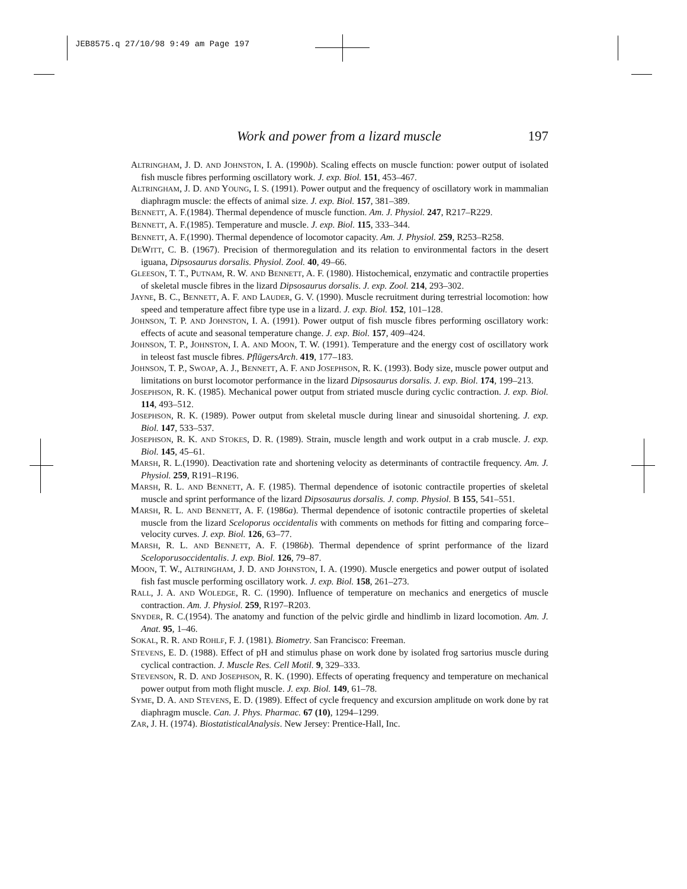JEB8575.q 27/10/98 9:49 am Page 197
Work and power from a lizard muscle 197
ALTRINGHAM, J. D. AND JOHNSTON, I. A. (1990b). Scaling effects on muscle function: power output of isolated fish muscle fibres performing oscillatory work. J. exp. Biol. 151, 453–467.
ALTRINGHAM, J. D. AND YOUNG, I. S. (1991). Power output and the frequency of oscillatory work in mammalian diaphragm muscle: the effects of animal size. J. exp. Biol. 157, 381–389.
BENNETT, A. F.(1984). Thermal dependence of muscle function. Am. J. Physiol. 247, R217–R229.
BENNETT, A. F.(1985). Temperature and muscle. J. exp. Biol. 115, 333–344.
BENNETT, A. F.(1990). Thermal dependence of locomotor capacity. Am. J. Physiol. 259, R253–R258.
DEWITT, C. B. (1967). Precision of thermoregulation and its relation to environmental factors in the desert iguana, Dipsosaurus dorsalis. Physiol. Zool. 40, 49–66.
GLEESON, T. T., PUTNAM, R. W. AND BENNETT, A. F. (1980). Histochemical, enzymatic and contractile properties of skeletal muscle fibres in the lizard Dipsosaurus dorsalis. J. exp. Zool. 214, 293–302.
JAYNE, B. C., BENNETT, A. F. AND LAUDER, G. V. (1990). Muscle recruitment during terrestrial locomotion: how speed and temperature affect fibre type use in a lizard. J. exp. Biol. 152, 101–128.
JOHNSON, T. P. AND JOHNSTON, I. A. (1991). Power output of fish muscle fibres performing oscillatory work: effects of acute and seasonal temperature change. J. exp. Biol. 157, 409–424.
JOHNSON, T. P., JOHNSTON, I. A. AND MOON, T. W. (1991). Temperature and the energy cost of oscillatory work in teleost fast muscle fibres. PflügersArch. 419, 177–183.
JOHNSON, T. P., SWOAP, A. J., BENNETT, A. F. AND JOSEPHSON, R. K. (1993). Body size, muscle power output and limitations on burst locomotor performance in the lizard Dipsosaurus dorsalis. J. exp. Biol. 174, 199–213.
JOSEPHSON, R. K. (1985). Mechanical power output from striated muscle during cyclic contraction. J. exp. Biol. 114, 493–512.
JOSEPHSON, R. K. (1989). Power output from skeletal muscle during linear and sinusoidal shortening. J. exp. Biol. 147, 533–537.
JOSEPHSON, R. K. AND STOKES, D. R. (1989). Strain, muscle length and work output in a crab muscle. J. exp. Biol. 145, 45–61.
MARSH, R. L.(1990). Deactivation rate and shortening velocity as determinants of contractile frequency. Am. J. Physiol. 259, R191–R196.
MARSH, R. L. AND BENNETT, A. F. (1985). Thermal dependence of isotonic contractile properties of skeletal muscle and sprint performance of the lizard Dipsosaurus dorsalis. J. comp. Physiol. B 155, 541–551.
MARSH, R. L. AND BENNETT, A. F. (1986a). Thermal dependence of isotonic contractile properties of skeletal muscle from the lizard Sceloporus occidentalis with comments on methods for fitting and comparing force–velocity curves. J. exp. Biol. 126, 63–77.
MARSH, R. L. AND BENNETT, A. F. (1986b). Thermal dependence of sprint performance of the lizard Sceloporusoccidentalis. J. exp. Biol. 126, 79–87.
MOON, T. W., ALTRINGHAM, J. D. AND JOHNSTON, I. A. (1990). Muscle energetics and power output of isolated fish fast muscle performing oscillatory work. J. exp. Biol. 158, 261–273.
RALL, J. A. AND WOLEDGE, R. C. (1990). Influence of temperature on mechanics and energetics of muscle contraction. Am. J. Physiol. 259, R197–R203.
SNYDER, R. C.(1954). The anatomy and function of the pelvic girdle and hindlimb in lizard locomotion. Am. J. Anat. 95, 1–46.
SOKAL, R. R. AND ROHLF, F. J. (1981). Biometry. San Francisco: Freeman.
STEVENS, E. D. (1988). Effect of pH and stimulus phase on work done by isolated frog sartorius muscle during cyclical contraction. J. Muscle Res. Cell Motil. 9, 329–333.
STEVENSON, R. D. AND JOSEPHSON, R. K. (1990). Effects of operating frequency and temperature on mechanical power output from moth flight muscle. J. exp. Biol. 149, 61–78.
SYME, D. A. AND STEVENS, E. D. (1989). Effect of cycle frequency and excursion amplitude on work done by rat diaphragm muscle. Can. J. Phys. Pharmac. 67 (10), 1294–1299.
ZAR, J. H. (1974). BiostatisticalAnalysis. New Jersey: Prentice-Hall, Inc.